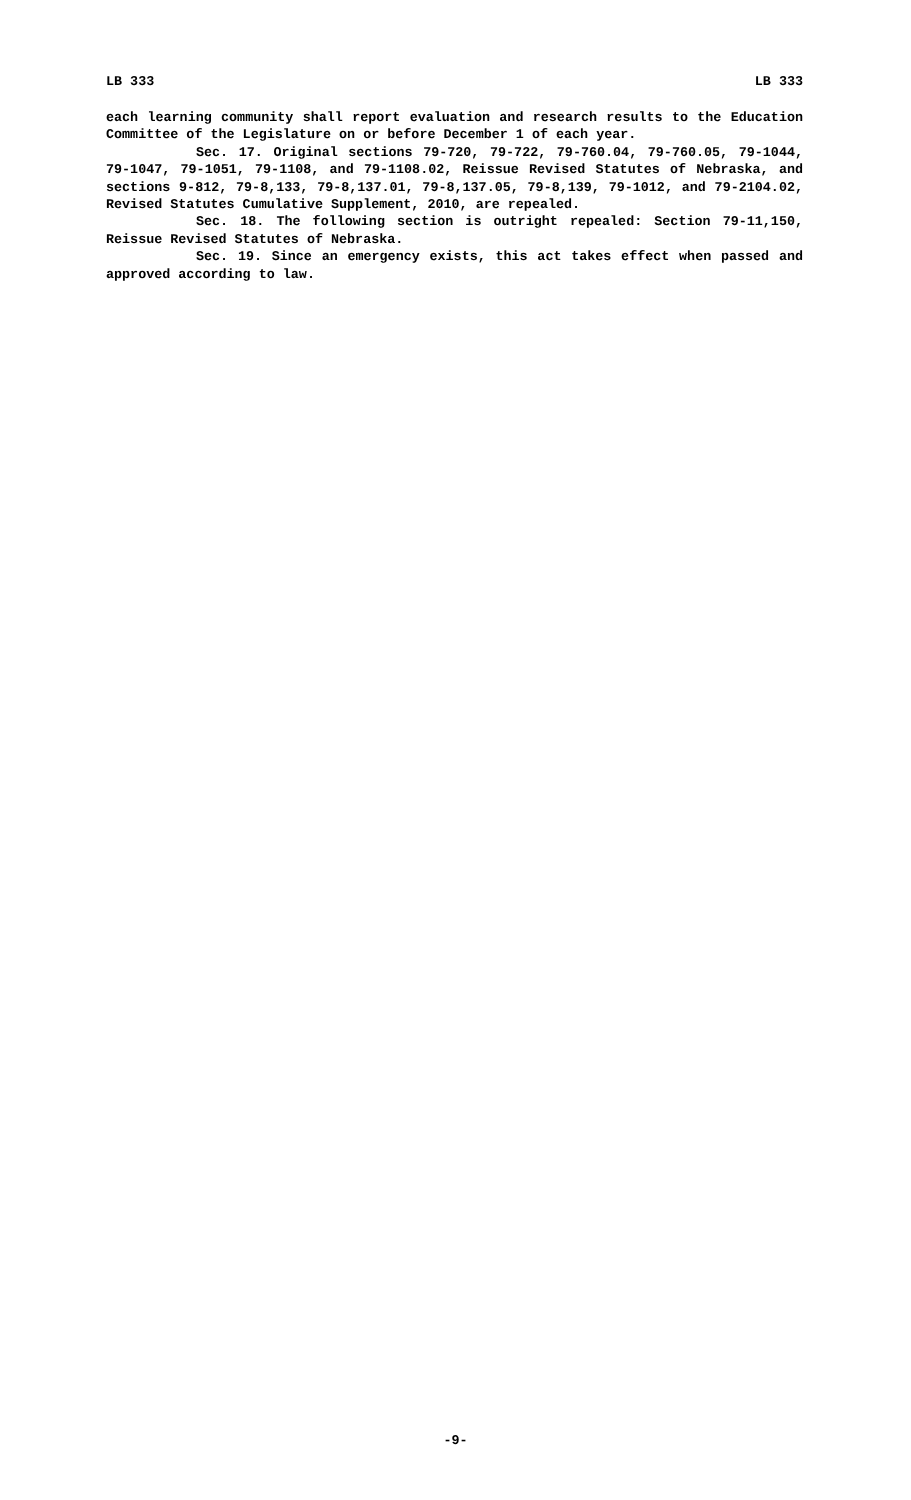LB 333 LB 333
each learning community shall report evaluation and research results to the Education Committee of the Legislature on or before December 1 of each year.
Sec. 17. Original sections 79-720, 79-722, 79-760.04, 79-760.05, 79-1044, 79-1047, 79-1051, 79-1108, and 79-1108.02, Reissue Revised Statutes of Nebraska, and sections 9-812, 79-8,133, 79-8,137.01, 79-8,137.05, 79-8,139, 79-1012, and 79-2104.02, Revised Statutes Cumulative Supplement, 2010, are repealed.
Sec. 18. The following section is outright repealed: Section 79-11,150, Reissue Revised Statutes of Nebraska.
Sec. 19. Since an emergency exists, this act takes effect when passed and approved according to law.
-9-